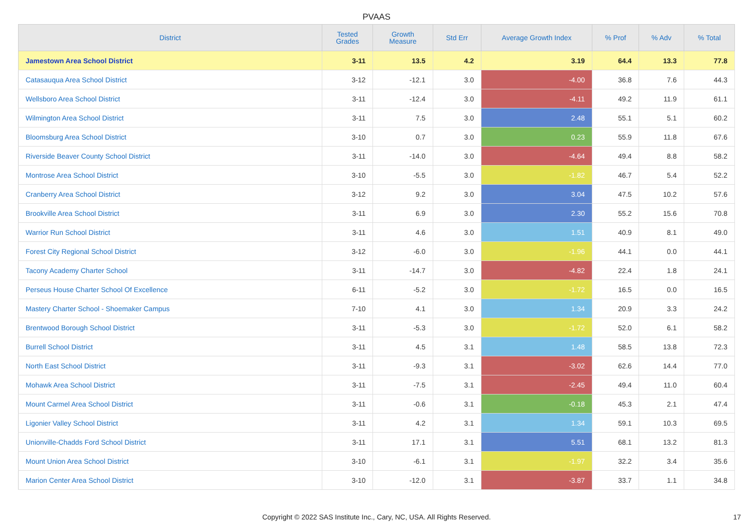PVAAS
| District | Tested Grades | Growth Measure | Std Err | Average Growth Index | % Prof | % Adv | % Total |
| --- | --- | --- | --- | --- | --- | --- | --- |
| Jamestown Area School District | 3-11 | 13.5 | 4.2 | 3.19 | 64.4 | 13.3 | 77.8 |
| Catasauqua Area School District | 3-12 | -12.1 | 3.0 | -4.00 | 36.8 | 7.6 | 44.3 |
| Wellsboro Area School District | 3-11 | -12.4 | 3.0 | -4.11 | 49.2 | 11.9 | 61.1 |
| Wilmington Area School District | 3-11 | 7.5 | 3.0 | 2.48 | 55.1 | 5.1 | 60.2 |
| Bloomsburg Area School District | 3-10 | 0.7 | 3.0 | 0.23 | 55.9 | 11.8 | 67.6 |
| Riverside Beaver County School District | 3-11 | -14.0 | 3.0 | -4.64 | 49.4 | 8.8 | 58.2 |
| Montrose Area School District | 3-10 | -5.5 | 3.0 | -1.82 | 46.7 | 5.4 | 52.2 |
| Cranberry Area School District | 3-12 | 9.2 | 3.0 | 3.04 | 47.5 | 10.2 | 57.6 |
| Brookville Area School District | 3-11 | 6.9 | 3.0 | 2.30 | 55.2 | 15.6 | 70.8 |
| Warrior Run School District | 3-11 | 4.6 | 3.0 | 1.51 | 40.9 | 8.1 | 49.0 |
| Forest City Regional School District | 3-12 | -6.0 | 3.0 | -1.96 | 44.1 | 0.0 | 44.1 |
| Tacony Academy Charter School | 3-11 | -14.7 | 3.0 | -4.82 | 22.4 | 1.8 | 24.1 |
| Perseus House Charter School Of Excellence | 6-11 | -5.2 | 3.0 | -1.72 | 16.5 | 0.0 | 16.5 |
| Mastery Charter School - Shoemaker Campus | 7-10 | 4.1 | 3.0 | 1.34 | 20.9 | 3.3 | 24.2 |
| Brentwood Borough School District | 3-11 | -5.3 | 3.0 | -1.72 | 52.0 | 6.1 | 58.2 |
| Burrell School District | 3-11 | 4.5 | 3.1 | 1.48 | 58.5 | 13.8 | 72.3 |
| North East School District | 3-11 | -9.3 | 3.1 | -3.02 | 62.6 | 14.4 | 77.0 |
| Mohawk Area School District | 3-11 | -7.5 | 3.1 | -2.45 | 49.4 | 11.0 | 60.4 |
| Mount Carmel Area School District | 3-11 | -0.6 | 3.1 | -0.18 | 45.3 | 2.1 | 47.4 |
| Ligonier Valley School District | 3-11 | 4.2 | 3.1 | 1.34 | 59.1 | 10.3 | 69.5 |
| Unionville-Chadds Ford School District | 3-11 | 17.1 | 3.1 | 5.51 | 68.1 | 13.2 | 81.3 |
| Mount Union Area School District | 3-10 | -6.1 | 3.1 | -1.97 | 32.2 | 3.4 | 35.6 |
| Marion Center Area School District | 3-10 | -12.0 | 3.1 | -3.87 | 33.7 | 1.1 | 34.8 |
Copyright © 2022 SAS Institute Inc., Cary, NC, USA. All Rights Reserved. 17